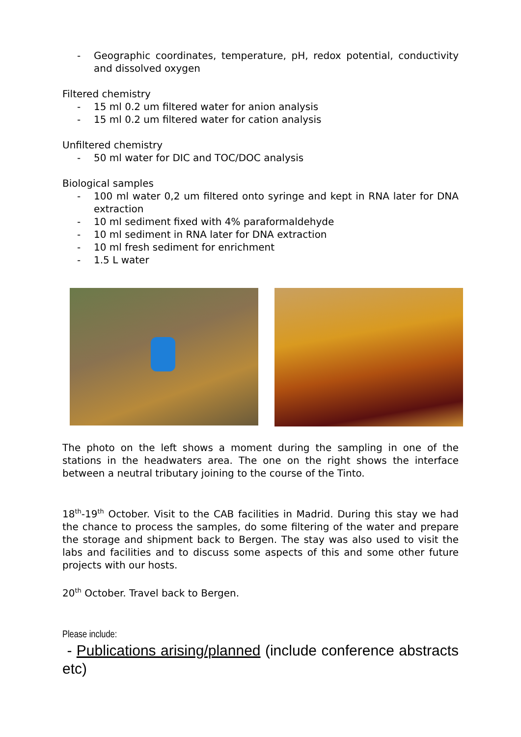- Geographic coordinates, temperature, pH, redox potential, conductivity and dissolved oxygen
Filtered chemistry
- 15 ml 0.2 um filtered water for anion analysis
- 15 ml 0.2 um filtered water for cation analysis
Unfiltered chemistry
- 50 ml water for DIC and TOC/DOC analysis
Biological samples
- 100 ml water 0,2 um filtered onto syringe and kept in RNA later for DNA extraction
- 10 ml sediment fixed with 4% paraformaldehyde
- 10 ml sediment in RNA later for DNA extraction
- 10 ml fresh sediment for enrichment
- 1.5 L water
The photo on the left shows a moment during the sampling in one of the stations in the headwaters area. The one on the right shows the interface between a neutral tributary joining to the course of the Tinto.
18<sup>th</sup>-19<sup>th</sup> October. Visit to the CAB facilities in Madrid. During this stay we had the chance to process the samples, do some filtering of the water and prepare the storage and shipment back to Bergen. The stay was also used to visit the labs and facilities and to discuss some aspects of this and some other future projects with our hosts.
20<sup>th</sup> October. Travel back to Bergen.
Please include:
- Publications arising/planned (include conference abstracts etc)